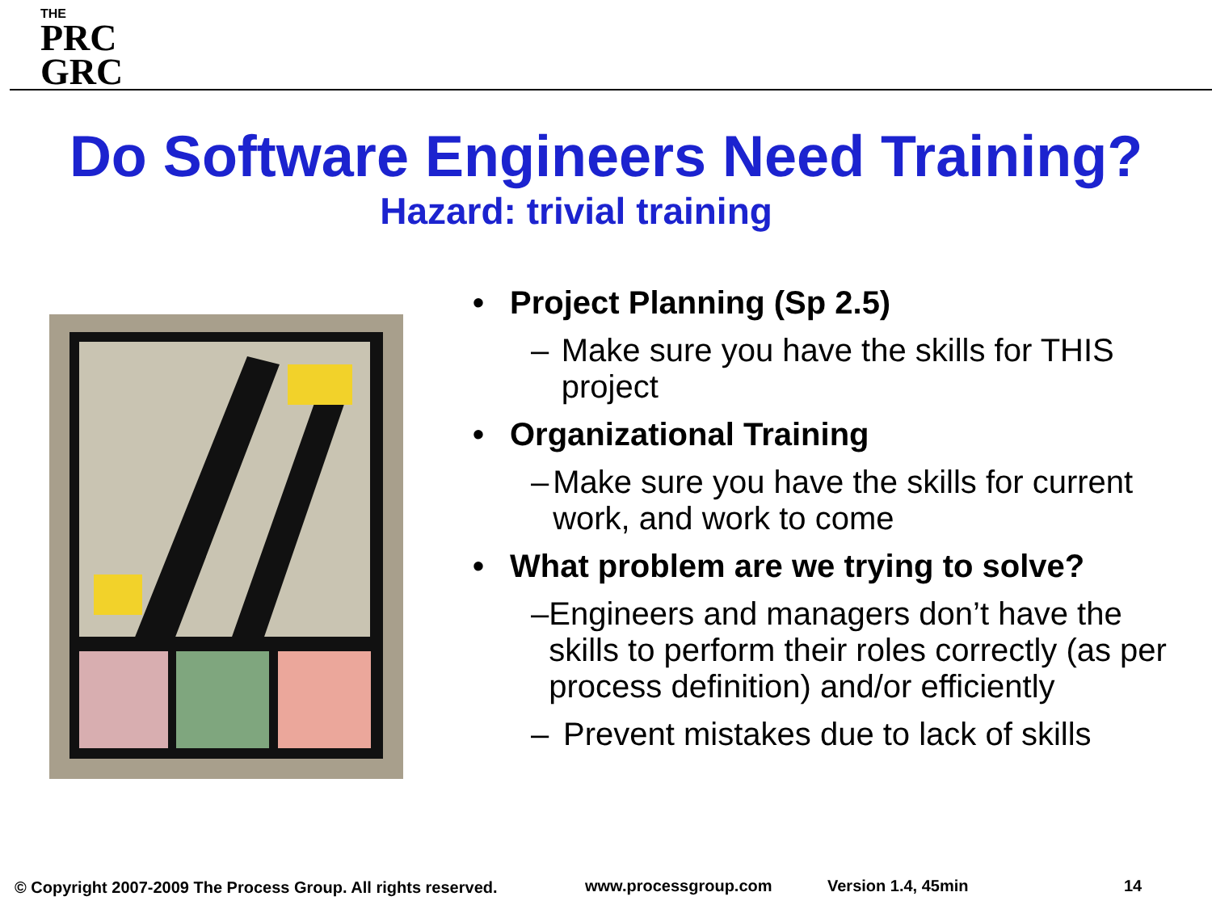THE
PRC
GRC
Do Software Engineers Need Training?
Hazard: trivial training
• Project Planning (Sp 2.5)
– Make sure you have the skills for THIS project
• Organizational Training
– Make sure you have the skills for current work, and work to come
• What problem are we trying to solve?
– Engineers and managers don’t have the skills to perform their roles correctly (as per process definition) and/or efficiently
– Prevent mistakes due to lack of skills
© Copyright 2007-2009 The Process Group. All rights reserved. www.processgroup.com Version 1.4, 45min 14